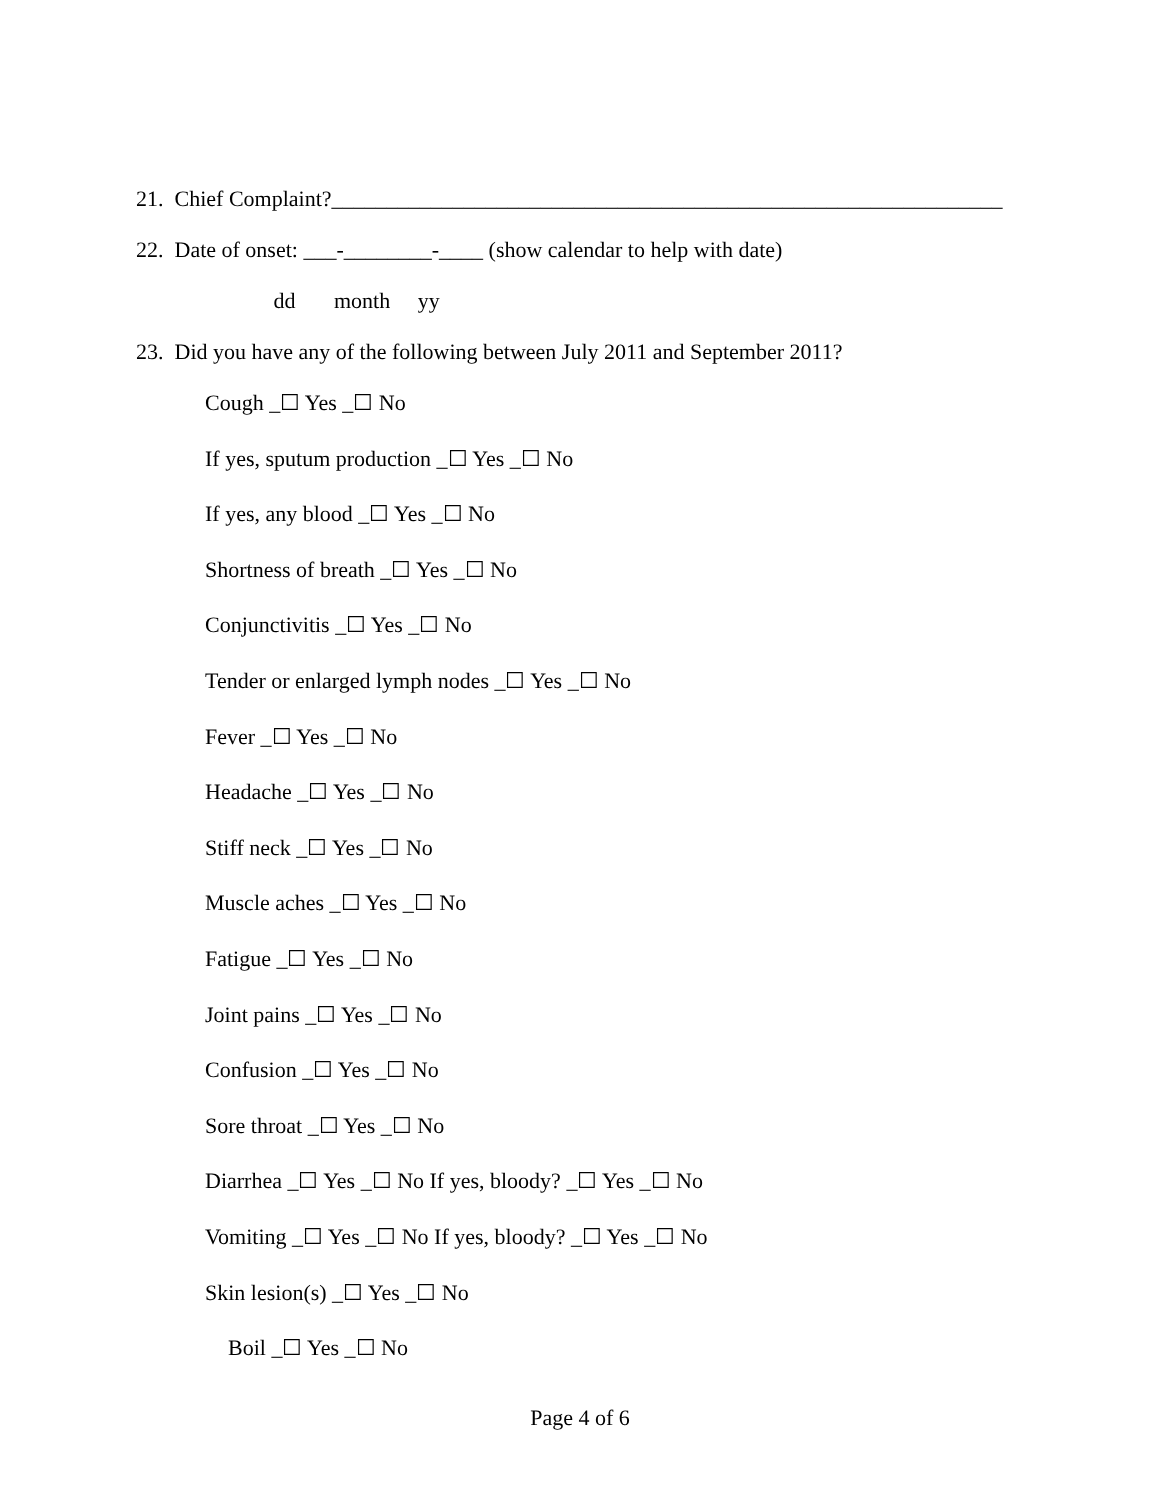21. Chief Complaint?_____________________________________________________________
22. Date of onset: ___-________-____ (show calendar to help with date)
dd month yy
23. Did you have any of the following between July 2011 and September 2011?
Cough _☐ Yes _☐ No
If yes, sputum production _☐ Yes _☐ No
If yes, any blood _☐ Yes _☐ No
Shortness of breath _☐ Yes _☐ No
Conjunctivitis _☐ Yes _☐ No
Tender or enlarged lymph nodes _☐ Yes _☐ No
Fever _☐ Yes _☐ No
Headache _☐ Yes _☐ No
Stiff neck _☐ Yes _☐ No
Muscle aches _☐ Yes _☐ No
Fatigue _☐ Yes _☐ No
Joint pains _☐ Yes _☐ No
Confusion _☐ Yes _☐ No
Sore throat _☐ Yes _☐ No
Diarrhea _☐ Yes _☐ No If yes, bloody? _☐ Yes _☐ No
Vomiting _☐ Yes _☐ No If yes, bloody? _☐ Yes _☐ No
Skin lesion(s) _☐ Yes _☐ No
Boil _☐ Yes _☐ No
Page 4 of 6